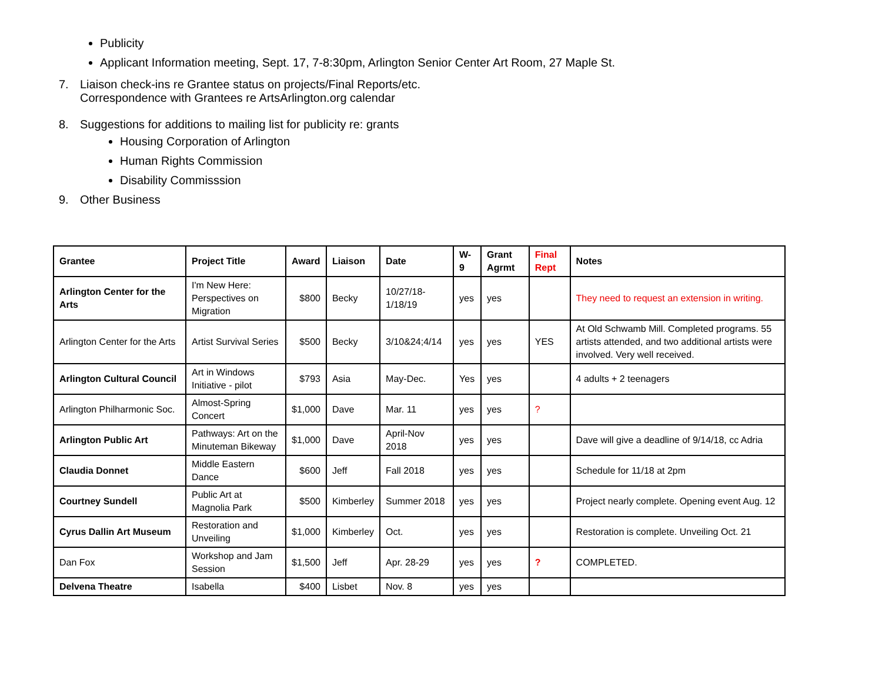Publicity
Applicant Information meeting, Sept. 17, 7-8:30pm, Arlington Senior Center Art Room, 27 Maple St.
7. Liaison check-ins re Grantee status on projects/Final Reports/etc.
Correspondence with Grantees re ArtsArlington.org calendar
8. Suggestions for additions to mailing list for publicity re: grants
Housing Corporation of Arlington
Human Rights Commission
Disability Commisssion
9. Other Business
| Grantee | Project Title | Award | Liaison | Date | W-9 | Grant Agrmt | Final Rept | Notes |
| --- | --- | --- | --- | --- | --- | --- | --- | --- |
| Arlington Center for the Arts | I'm New Here: Perspectives on Migration | $800 | Becky | 10/27/18-1/18/19 | yes | yes | | They need to request an extension in writing. |
| Arlington Center for the Arts | Artist Survival Series | $500 | Becky | 3/10&24;4/14 | yes | yes | YES | At Old Schwamb Mill. Completed programs. 55 artists attended, and two additional artists were involved. Very well received. |
| Arlington Cultural Council | Art in Windows Initiative - pilot | $793 | Asia | May-Dec. | Yes | yes | | 4 adults + 2 teenagers |
| Arlington Philharmonic Soc. | Almost-Spring Concert | $1,000 | Dave | Mar. 11 | yes | yes | ? | |
| Arlington Public Art | Pathways: Art on the Minuteman Bikeway | $1,000 | Dave | April-Nov 2018 | yes | yes | | Dave will give a deadline of 9/14/18, cc Adria |
| Claudia Donnet | Middle Eastern Dance | $600 | Jeff | Fall 2018 | yes | yes | | Schedule for 11/18 at 2pm |
| Courtney Sundell | Public Art at Magnolia Park | $500 | Kimberley | Summer 2018 | yes | yes | | Project nearly complete. Opening event Aug. 12 |
| Cyrus Dallin Art Museum | Restoration and Unveiling | $1,000 | Kimberley | Oct. | yes | yes | | Restoration is complete. Unveiling Oct. 21 |
| Dan Fox | Workshop and Jam Session | $1,500 | Jeff | Apr. 28-29 | yes | yes | ? | COMPLETED. |
| Delvena Theatre | Isabella | $400 | Lisbet | Nov. 8 | yes | yes | | |